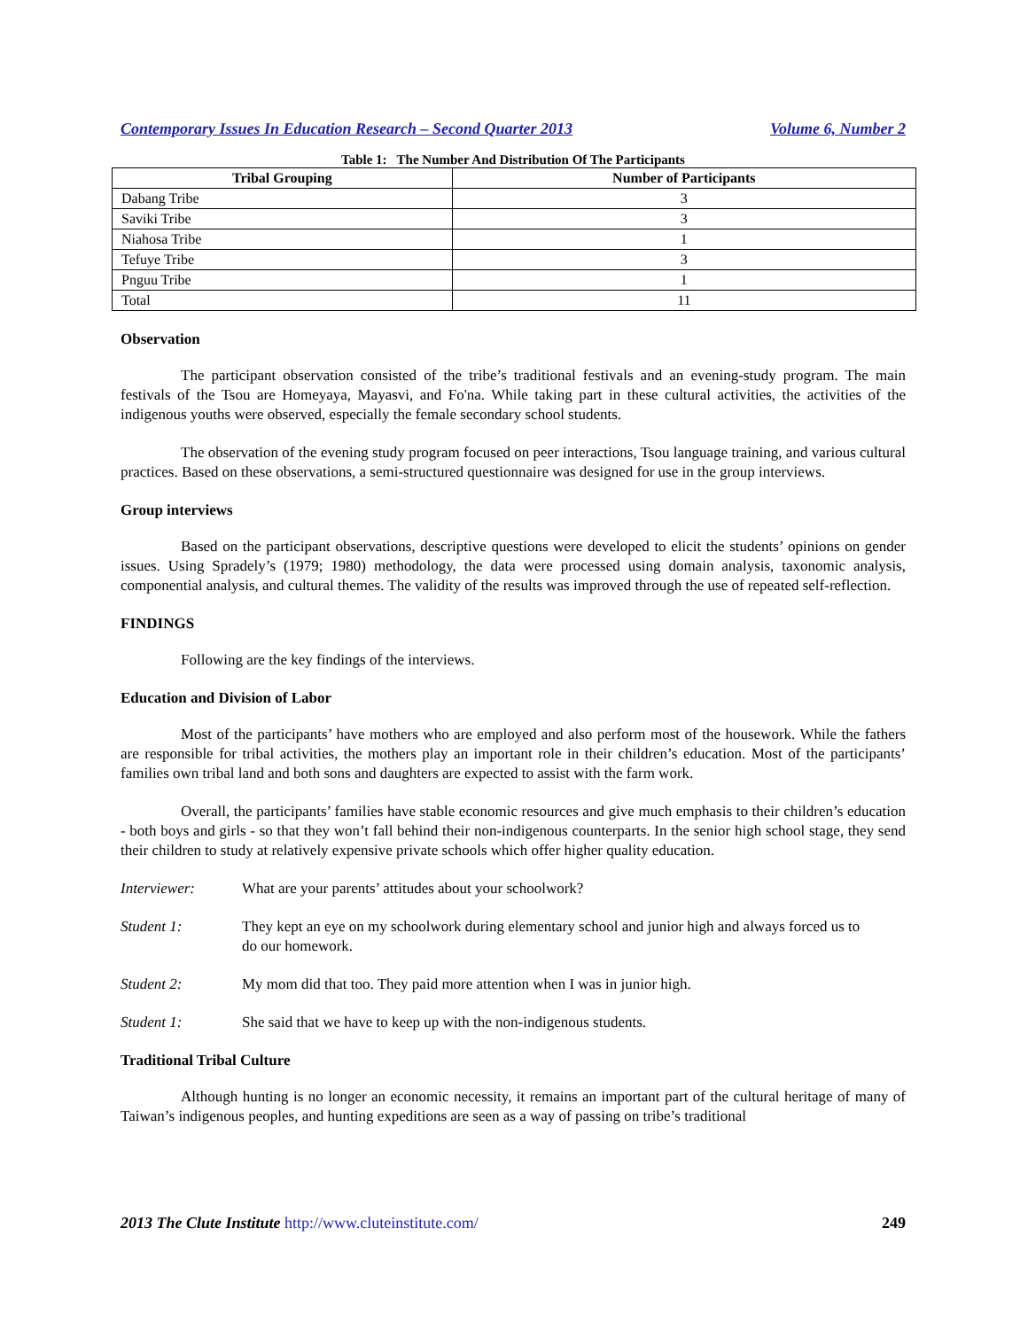Contemporary Issues In Education Research – Second Quarter 2013 Volume 6, Number 2
Table 1: The Number And Distribution Of The Participants
| Tribal Grouping | Number of Participants |
| --- | --- |
| Dabang Tribe | 3 |
| Saviki Tribe | 3 |
| Niahosa Tribe | 1 |
| Tefuye Tribe | 3 |
| Pnguu Tribe | 1 |
| Total | 11 |
Observation
The participant observation consisted of the tribe’s traditional festivals and an evening-study program. The main festivals of the Tsou are Homeyaya, Mayasvi, and Fo'na. While taking part in these cultural activities, the activities of the indigenous youths were observed, especially the female secondary school students.
The observation of the evening study program focused on peer interactions, Tsou language training, and various cultural practices. Based on these observations, a semi-structured questionnaire was designed for use in the group interviews.
Group interviews
Based on the participant observations, descriptive questions were developed to elicit the students’ opinions on gender issues. Using Spradely’s (1979; 1980) methodology, the data were processed using domain analysis, taxonomic analysis, componential analysis, and cultural themes. The validity of the results was improved through the use of repeated self-reflection.
FINDINGS
Following are the key findings of the interviews.
Education and Division of Labor
Most of the participants’ have mothers who are employed and also perform most of the housework. While the fathers are responsible for tribal activities, the mothers play an important role in their children’s education. Most of the participants’ families own tribal land and both sons and daughters are expected to assist with the farm work.
Overall, the participants’ families have stable economic resources and give much emphasis to their children’s education - both boys and girls - so that they won’t fall behind their non-indigenous counterparts. In the senior high school stage, they send their children to study at relatively expensive private schools which offer higher quality education.
Interviewer: What are your parents’ attitudes about your schoolwork?
Student 1: They kept an eye on my schoolwork during elementary school and junior high and always forced us to do our homework.
Student 2: My mom did that too. They paid more attention when I was in junior high.
Student 1: She said that we have to keep up with the non-indigenous students.
Traditional Tribal Culture
Although hunting is no longer an economic necessity, it remains an important part of the cultural heritage of many of Taiwan’s indigenous peoples, and hunting expeditions are seen as a way of passing on tribe’s traditional
2013 The Clute Institute http://www.cluteinstitute.com/ 249